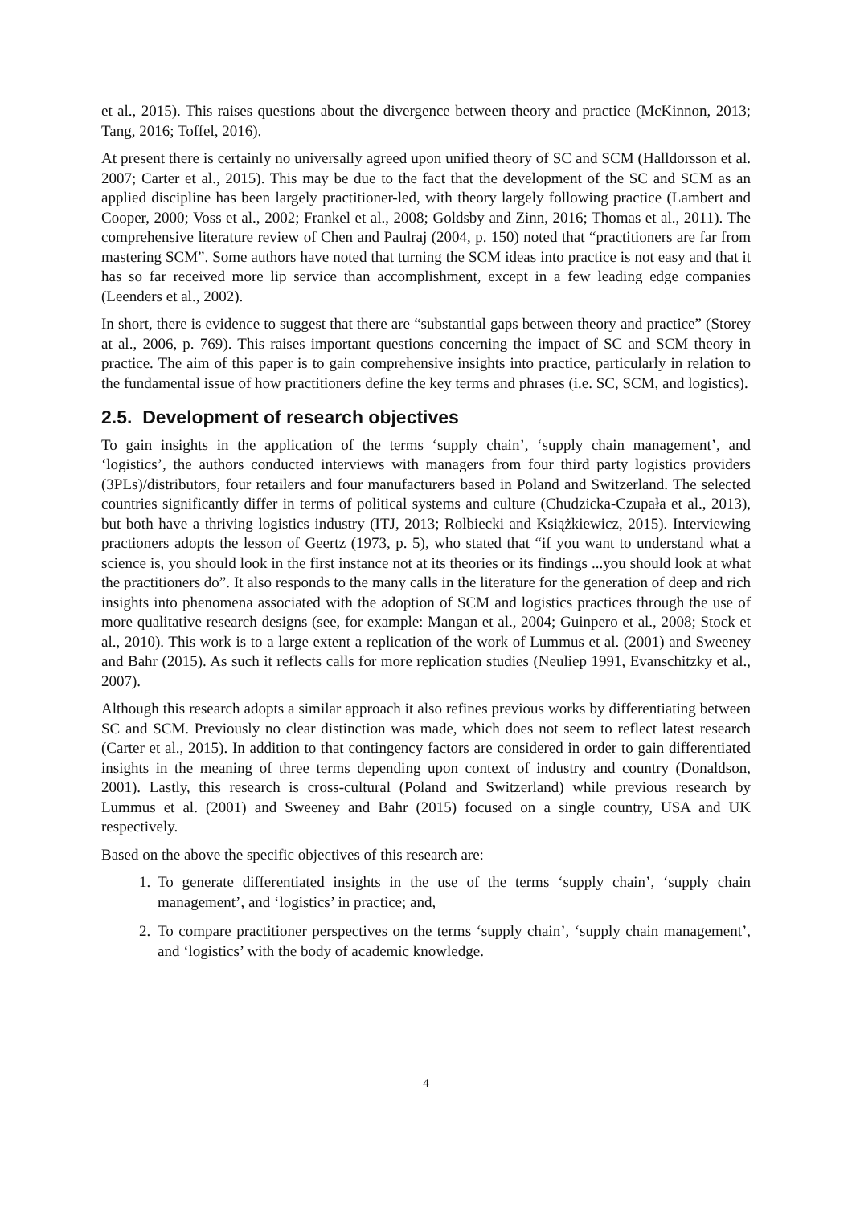et al., 2015). This raises questions about the divergence between theory and practice (McKinnon, 2013; Tang, 2016; Toffel, 2016).
At present there is certainly no universally agreed upon unified theory of SC and SCM (Halldorsson et al. 2007; Carter et al., 2015). This may be due to the fact that the development of the SC and SCM as an applied discipline has been largely practitioner-led, with theory largely following practice (Lambert and Cooper, 2000; Voss et al., 2002; Frankel et al., 2008; Goldsby and Zinn, 2016; Thomas et al., 2011). The comprehensive literature review of Chen and Paulraj (2004, p. 150) noted that “practitioners are far from mastering SCM”. Some authors have noted that turning the SCM ideas into practice is not easy and that it has so far received more lip service than accomplishment, except in a few leading edge companies (Leenders et al., 2002).
In short, there is evidence to suggest that there are “substantial gaps between theory and practice” (Storey at al., 2006, p. 769). This raises important questions concerning the impact of SC and SCM theory in practice. The aim of this paper is to gain comprehensive insights into practice, particularly in relation to the fundamental issue of how practitioners define the key terms and phrases (i.e. SC, SCM, and logistics).
2.5. Development of research objectives
To gain insights in the application of the terms ‘supply chain’, ‘supply chain management’, and ‘logistics’, the authors conducted interviews with managers from four third party logistics providers (3PLs)/distributors, four retailers and four manufacturers based in Poland and Switzerland. The selected countries significantly differ in terms of political systems and culture (Chudzicka-Czupała et al., 2013), but both have a thriving logistics industry (ITJ, 2013; Rolbiecki and Książkiewicz, 2015). Interviewing practioners adopts the lesson of Geertz (1973, p. 5), who stated that “if you want to understand what a science is, you should look in the first instance not at its theories or its findings ...you should look at what the practitioners do”. It also responds to the many calls in the literature for the generation of deep and rich insights into phenomena associated with the adoption of SCM and logistics practices through the use of more qualitative research designs (see, for example: Mangan et al., 2004; Guinpero et al., 2008; Stock et al., 2010). This work is to a large extent a replication of the work of Lummus et al. (2001) and Sweeney and Bahr (2015). As such it reflects calls for more replication studies (Neuliep 1991, Evanschitzky et al., 2007).
Although this research adopts a similar approach it also refines previous works by differentiating between SC and SCM. Previously no clear distinction was made, which does not seem to reflect latest research (Carter et al., 2015). In addition to that contingency factors are considered in order to gain differentiated insights in the meaning of three terms depending upon context of industry and country (Donaldson, 2001). Lastly, this research is cross-cultural (Poland and Switzerland) while previous research by Lummus et al. (2001) and Sweeney and Bahr (2015) focused on a single country, USA and UK respectively.
Based on the above the specific objectives of this research are:
1. To generate differentiated insights in the use of the terms ‘supply chain’, ‘supply chain management’, and ‘logistics’ in practice; and,
2. To compare practitioner perspectives on the terms ‘supply chain’, ‘supply chain management’, and ‘logistics’ with the body of academic knowledge.
4